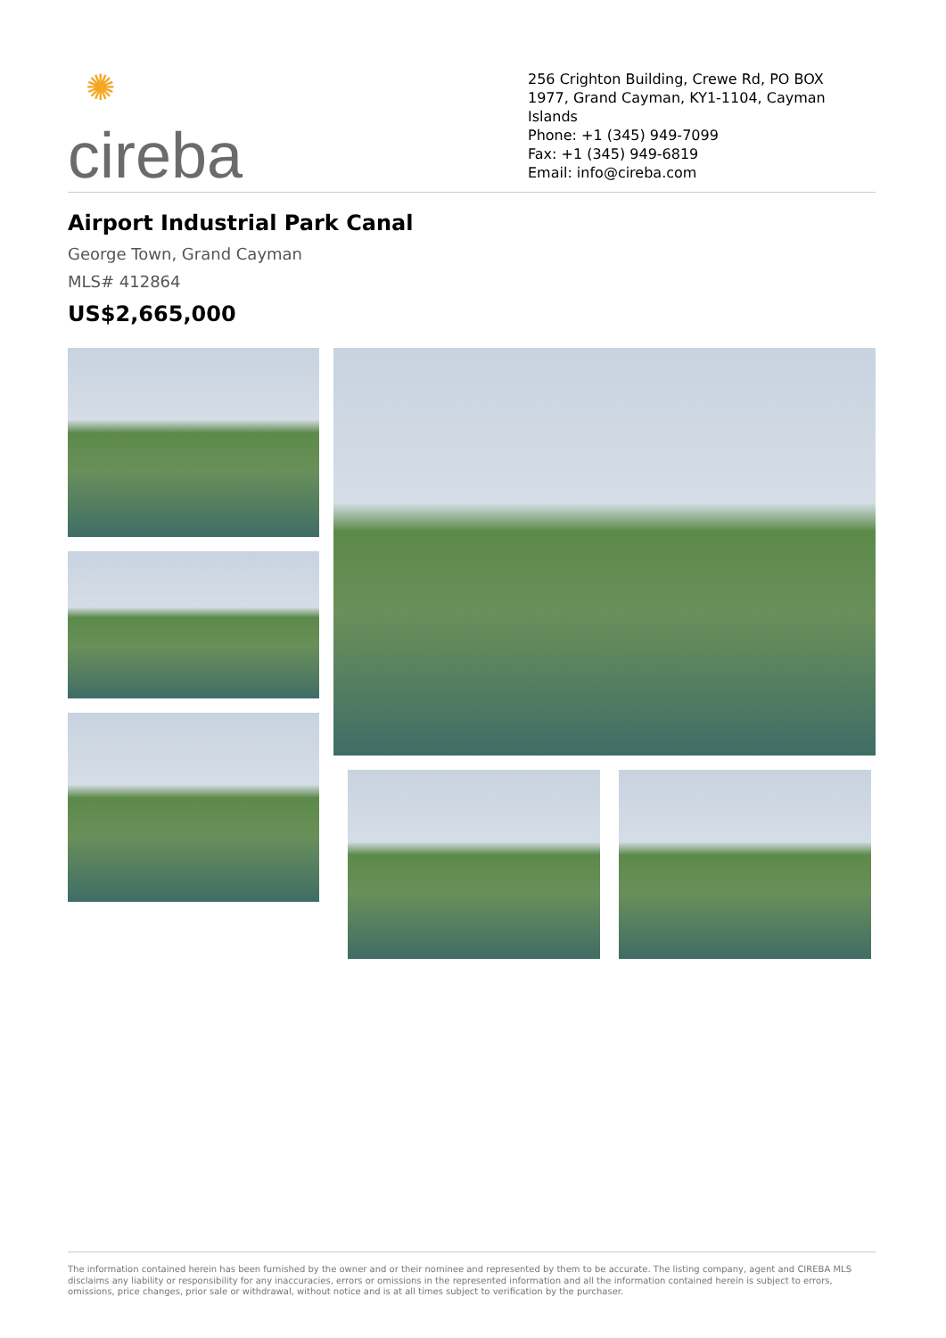✺ cireba
256 Crighton Building, Crewe Rd, PO BOX 1977, Grand Cayman, KY1-1104, Cayman Islands
Phone: +1 (345) 949-7099
Fax: +1 (345) 949-6819
Email: info@cireba.com
Airport Industrial Park Canal
George Town, Grand Cayman
MLS# 412864
US$2,665,000
The information contained herein has been furnished by the owner and or their nominee and represented by them to be accurate. The listing company, agent and CIREBA MLS disclaims any liability or responsibility for any inaccuracies, errors or omissions in the represented information and all the information contained herein is subject to errors, omissions, price changes, prior sale or withdrawal, without notice and is at all times subject to verification by the purchaser.